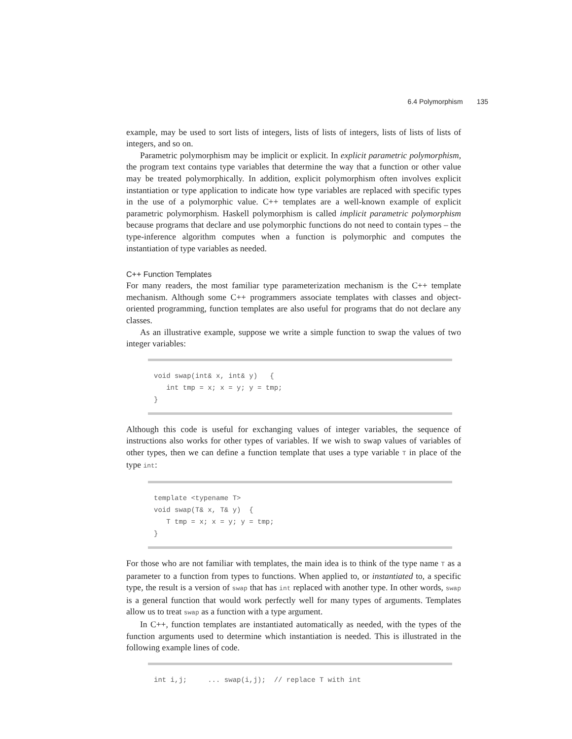6.4 Polymorphism 135
example, may be used to sort lists of integers, lists of lists of integers, lists of lists of lists of integers, and so on.
Parametric polymorphism may be implicit or explicit. In explicit parametric polymorphism, the program text contains type variables that determine the way that a function or other value may be treated polymorphically. In addition, explicit polymorphism often involves explicit instantiation or type application to indicate how type variables are replaced with specific types in the use of a polymorphic value. C++ templates are a well-known example of explicit parametric polymorphism. Haskell polymorphism is called implicit parametric polymorphism because programs that declare and use polymorphic functions do not need to contain types – the type-inference algorithm computes when a function is polymorphic and computes the instantiation of type variables as needed.
C++ Function Templates
For many readers, the most familiar type parameterization mechanism is the C++ template mechanism. Although some C++ programmers associate templates with classes and object-oriented programming, function templates are also useful for programs that do not declare any classes.
As an illustrative example, suppose we write a simple function to swap the values of two integer variables:
void swap(int& x, int& y)   {
   int tmp = x; x = y; y = tmp;
}
Although this code is useful for exchanging values of integer variables, the sequence of instructions also works for other types of variables. If we wish to swap values of variables of other types, then we can define a function template that uses a type variable T in place of the type int:
template <typename T>
void swap(T& x, T& y)  {
   T tmp = x; x = y; y = tmp;
}
For those who are not familiar with templates, the main idea is to think of the type name T as a parameter to a function from types to functions. When applied to, or instantiated to, a specific type, the result is a version of swap that has int replaced with another type. In other words, swap is a general function that would work perfectly well for many types of arguments. Templates allow us to treat swap as a function with a type argument.
In C++, function templates are instantiated automatically as needed, with the types of the function arguments used to determine which instantiation is needed. This is illustrated in the following example lines of code.
int i,j;     ... swap(i,j);  // replace T with int